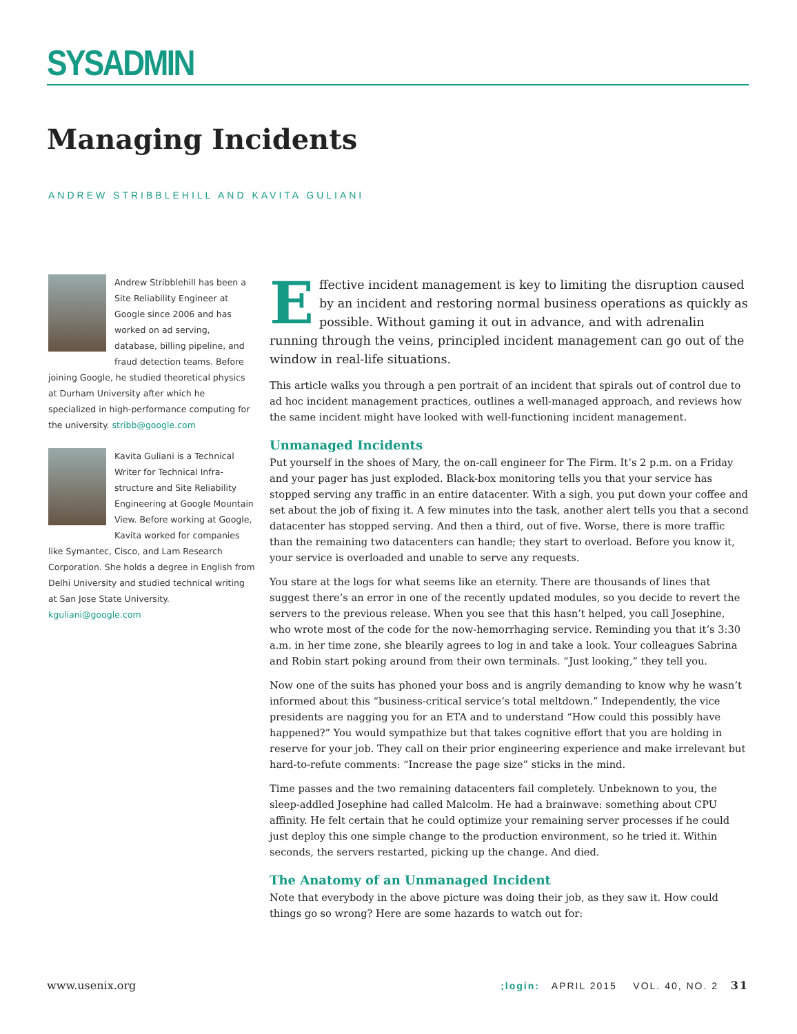SYSADMIN
Managing Incidents
ANDREW STRIBBLEHILL AND KAVITA GULIANI
Andrew Stribblehill has been a Site Reliability Engineer at Google since 2006 and has worked on ad serving, database, billing pipeline, and fraud detection teams. Before joining Google, he studied theoretical physics at Durham University after which he specialized in high-performance computing for the university. stribb@google.com
Kavita Guliani is a Technical Writer for Technical Infra-structure and Site Reliability Engineering at Google Mountain View. Before working at Google, Kavita worked for companies like Symantec, Cisco, and Lam Research Corporation. She holds a degree in English from Delhi University and studied technical writing at San Jose State University. kguliani@google.com
Effective incident management is key to limiting the disruption caused by an incident and restoring normal business operations as quickly as possible. Without gaming it out in advance, and with adrenalin running through the veins, principled incident management can go out of the window in real-life situations.
This article walks you through a pen portrait of an incident that spirals out of control due to ad hoc incident management practices, outlines a well-managed approach, and reviews how the same incident might have looked with well-functioning incident management.
Unmanaged Incidents
Put yourself in the shoes of Mary, the on-call engineer for The Firm. It’s 2 p.m. on a Friday and your pager has just exploded. Black-box monitoring tells you that your service has stopped serving any traffic in an entire datacenter. With a sigh, you put down your coffee and set about the job of fixing it. A few minutes into the task, another alert tells you that a second datacenter has stopped serving. And then a third, out of five. Worse, there is more traffic than the remaining two datacenters can handle; they start to overload. Before you know it, your service is overloaded and unable to serve any requests.
You stare at the logs for what seems like an eternity. There are thousands of lines that suggest there’s an error in one of the recently updated modules, so you decide to revert the servers to the previous release. When you see that this hasn’t helped, you call Josephine, who wrote most of the code for the now-hemorrhaging service. Reminding you that it’s 3:30 a.m. in her time zone, she blearily agrees to log in and take a look. Your colleagues Sabrina and Robin start poking around from their own terminals. “Just looking,” they tell you.
Now one of the suits has phoned your boss and is angrily demanding to know why he wasn’t informed about this “business-critical service’s total meltdown.” Independently, the vice presidents are nagging you for an ETA and to understand “How could this possibly have happened?” You would sympathize but that takes cognitive effort that you are holding in reserve for your job. They call on their prior engineering experience and make irrelevant but hard-to-refute comments: “Increase the page size” sticks in the mind.
Time passes and the two remaining datacenters fail completely. Unbeknown to you, the sleep-addled Josephine had called Malcolm. He had a brainwave: something about CPU affinity. He felt certain that he could optimize your remaining server processes if he could just deploy this one simple change to the production environment, so he tried it. Within seconds, the servers restarted, picking up the change. And died.
The Anatomy of an Unmanaged Incident
Note that everybody in the above picture was doing their job, as they saw it. How could things go so wrong? Here are some hazards to watch out for:
www.usenix.org;login: APRIL 2015 VOL. 40, NO. 2 31